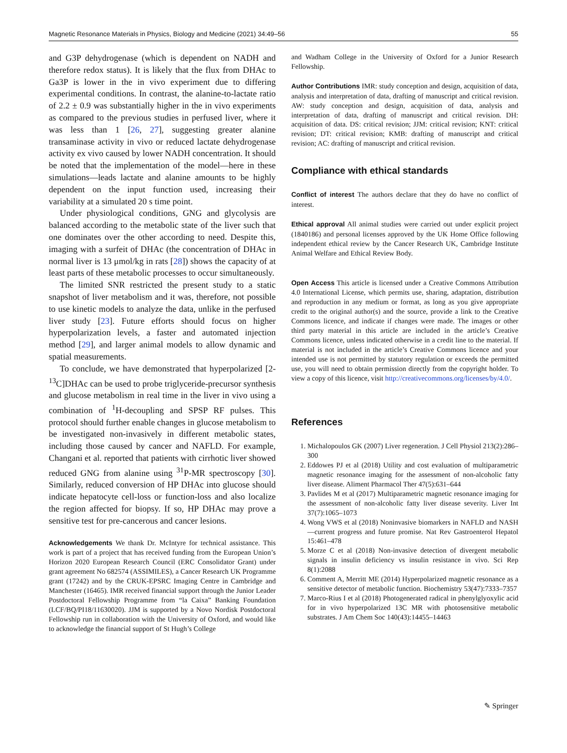Magnetic Resonance Materials in Physics, Biology and Medicine (2021) 34:49–56 55
and G3P dehydrogenase (which is dependent on NADH and therefore redox status). It is likely that the flux from DHAc to Ga3P is lower in the in vivo experiment due to differing experimental conditions. In contrast, the alanine-to-lactate ratio of 2.2 ± 0.9 was substantially higher in the in vivo experiments as compared to the previous studies in perfused liver, where it was less than 1 [26, 27], suggesting greater alanine transaminase activity in vivo or reduced lactate dehydrogenase activity ex vivo caused by lower NADH concentration. It should be noted that the implementation of the model—here in these simulations—leads lactate and alanine amounts to be highly dependent on the input function used, increasing their variability at a simulated 20 s time point.
Under physiological conditions, GNG and glycolysis are balanced according to the metabolic state of the liver such that one dominates over the other according to need. Despite this, imaging with a surfeit of DHAc (the concentration of DHAc in normal liver is 13 μmol/kg in rats [28]) shows the capacity of at least parts of these metabolic processes to occur simultaneously.
The limited SNR restricted the present study to a static snapshot of liver metabolism and it was, therefore, not possible to use kinetic models to analyze the data, unlike in the perfused liver study [23]. Future efforts should focus on higher hyperpolarization levels, a faster and automated injection method [29], and larger animal models to allow dynamic and spatial measurements.
To conclude, we have demonstrated that hyperpolarized [2-<sup>13</sup>C]DHAc can be used to probe triglyceride-precursor synthesis and glucose metabolism in real time in the liver in vivo using a combination of <sup>1</sup>H-decoupling and SPSP RF pulses. This protocol should further enable changes in glucose metabolism to be investigated non-invasively in different metabolic states, including those caused by cancer and NAFLD. For example, Changani et al. reported that patients with cirrhotic liver showed reduced GNG from alanine using <sup>31</sup>P-MR spectroscopy [30]. Similarly, reduced conversion of HP DHAc into glucose should indicate hepatocyte cell-loss or function-loss and also localize the region affected for biopsy. If so, HP DHAc may prove a sensitive test for pre-cancerous and cancer lesions.
Acknowledgements We thank Dr. McIntyre for technical assistance. This work is part of a project that has received funding from the European Union’s Horizon 2020 European Research Council (ERC Consolidator Grant) under grant agreement No 682574 (ASSIMILES), a Cancer Research UK Programme grant (17242) and by the CRUK-EPSRC Imaging Centre in Cambridge and Manchester (16465). IMR received financial support through the Junior Leader Postdoctoral Fellowship Programme from “la Caixa” Banking Foundation (LCF/BQ/PI18/11630020). JJM is supported by a Novo Nordisk Postdoctoral Fellowship run in collaboration with the University of Oxford, and would like to acknowledge the financial support of St Hugh’s College
and Wadham College in the University of Oxford for a Junior Research Fellowship.
Author Contributions IMR: study conception and design, acquisition of data, analysis and interpretation of data, drafting of manuscript and critical revision. AW: study conception and design, acquisition of data, analysis and interpretation of data, drafting of manuscript and critical revision. DH: acquisition of data. DS: critical revision; JJM: critical revision; KNT: critical revision; DT: critical revision; KMB: drafting of manuscript and critical revision; AC: drafting of manuscript and critical revision.
Compliance with ethical standards
Conflict of interest The authors declare that they do have no conflict of interest.
Ethical approval All animal studies were carried out under explicit project (1840186) and personal licenses approved by the UK Home Office following independent ethical review by the Cancer Research UK, Cambridge Institute Animal Welfare and Ethical Review Body.
Open Access This article is licensed under a Creative Commons Attribution 4.0 International License, which permits use, sharing, adaptation, distribution and reproduction in any medium or format, as long as you give appropriate credit to the original author(s) and the source, provide a link to the Creative Commons licence, and indicate if changes were made. The images or other third party material in this article are included in the article’s Creative Commons licence, unless indicated otherwise in a credit line to the material. If material is not included in the article’s Creative Commons licence and your intended use is not permitted by statutory regulation or exceeds the permitted use, you will need to obtain permission directly from the copyright holder. To view a copy of this licence, visit http://creativecommons.org/licenses/by/4.0/.
References
1. Michalopoulos GK (2007) Liver regeneration. J Cell Physiol 213(2):286–300
2. Eddowes PJ et al (2018) Utility and cost evaluation of multiparametric magnetic resonance imaging for the assessment of non-alcoholic fatty liver disease. Aliment Pharmacol Ther 47(5):631–644
3. Pavlides M et al (2017) Multiparametric magnetic resonance imaging for the assessment of non-alcoholic fatty liver disease severity. Liver Int 37(7):1065–1073
4. Wong VWS et al (2018) Noninvasive biomarkers in NAFLD and NASH—current progress and future promise. Nat Rev Gastroenterol Hepatol 15:461–478
5. Morze C et al (2018) Non-invasive detection of divergent metabolic signals in insulin deficiency vs insulin resistance in vivo. Sci Rep 8(1):2088
6. Comment A, Merritt ME (2014) Hyperpolarized magnetic resonance as a sensitive detector of metabolic function. Biochemistry 53(47):7333–7357
7. Marco-Rius I et al (2018) Photogenerated radical in phenylglyoxylic acid for in vivo hyperpolarized 13C MR with photosensitive metabolic substrates. J Am Chem Soc 140(43):14455–14463
✎ Springer